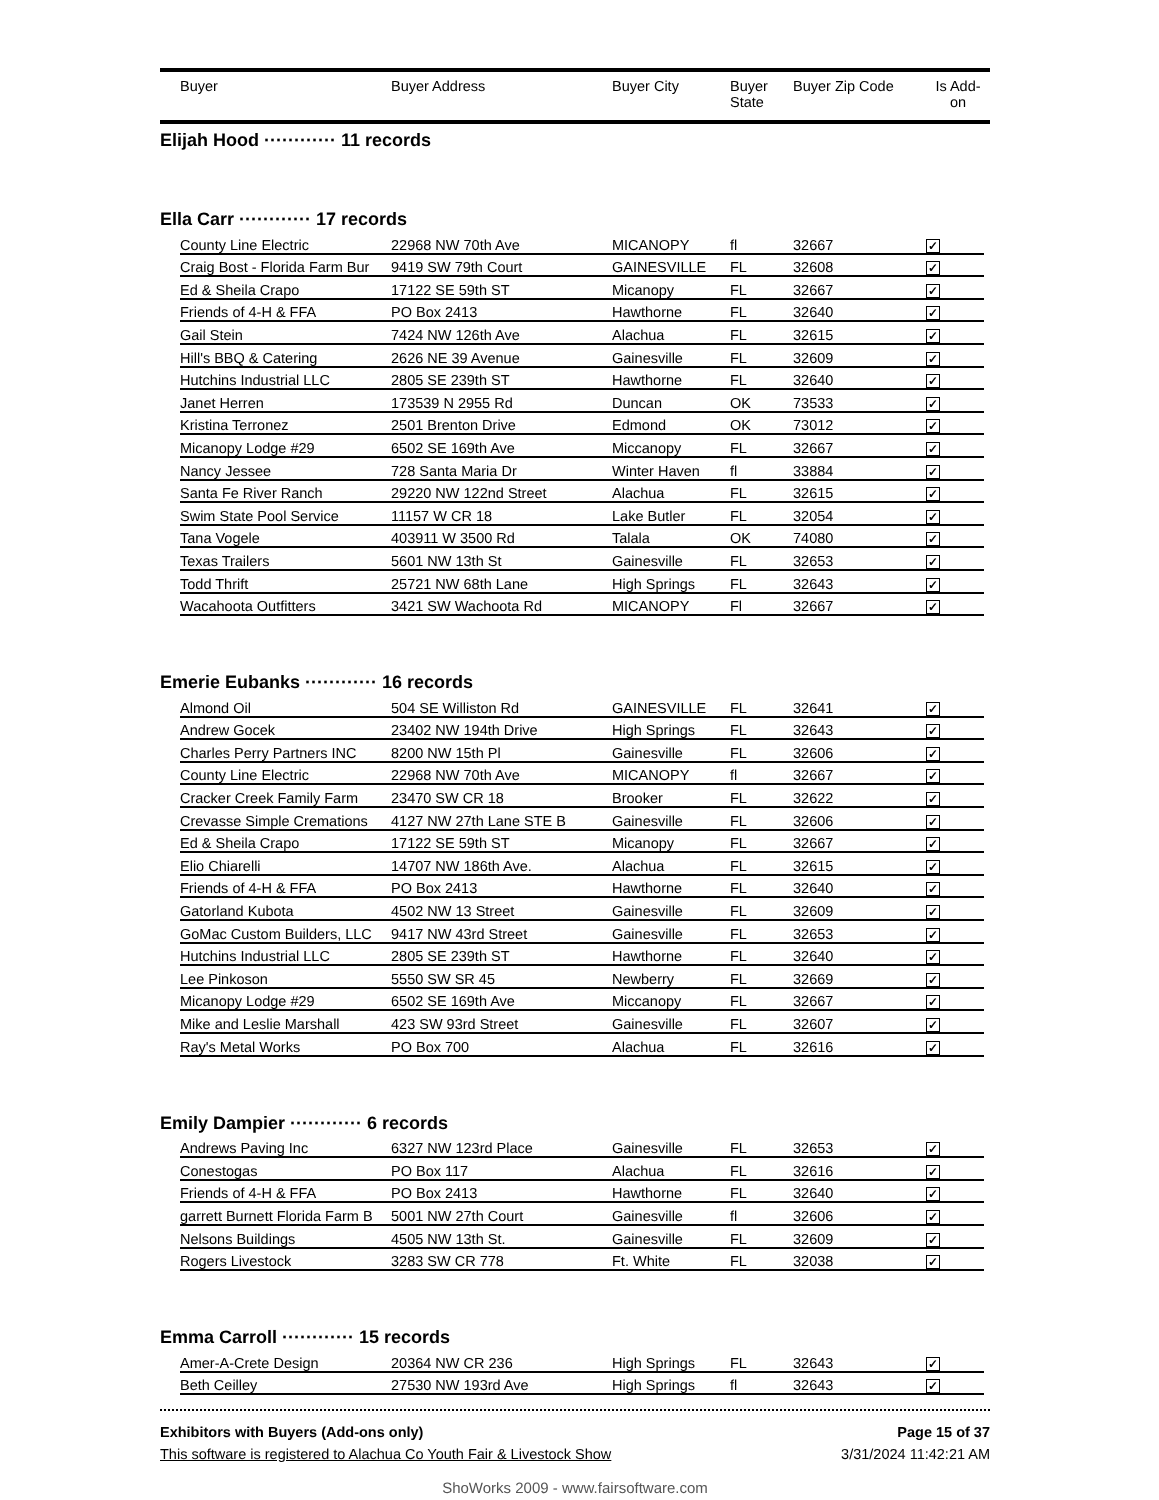| | Buyer | Buyer Address | Buyer City | Buyer State | Buyer Zip Code | Is Add- on |
Elijah Hood ············ 11 records
Ella Carr ············ 17 records
| County Line Electric | 22968 NW 70th Ave | MICANOPY | fl | 32667 | ✓ |
| Craig Bost - Florida Farm Bur | 9419 SW 79th Court | GAINESVILLE | FL | 32608 | ✓ |
| Ed & Sheila Crapo | 17122 SE 59th ST | Micanopy | FL | 32667 | ✓ |
| Friends of 4-H & FFA | PO Box 2413 | Hawthorne | FL | 32640 | ✓ |
| Gail Stein | 7424 NW 126th Ave | Alachua | FL | 32615 | ✓ |
| Hill's BBQ & Catering | 2626 NE 39 Avenue | Gainesville | FL | 32609 | ✓ |
| Hutchins Industrial LLC | 2805 SE 239th ST | Hawthorne | FL | 32640 | ✓ |
| Janet Herren | 173539 N 2955 Rd | Duncan | OK | 73533 | ✓ |
| Kristina Terronez | 2501 Brenton Drive | Edmond | OK | 73012 | ✓ |
| Micanopy Lodge #29 | 6502 SE 169th Ave | Miccanopy | FL | 32667 | ✓ |
| Nancy Jessee | 728 Santa Maria Dr | Winter Haven | fl | 33884 | ✓ |
| Santa Fe River Ranch | 29220 NW 122nd Street | Alachua | FL | 32615 | ✓ |
| Swim State Pool Service | 11157 W CR 18 | Lake Butler | FL | 32054 | ✓ |
| Tana Vogele | 403911 W 3500 Rd | Talala | OK | 74080 | ✓ |
| Texas Trailers | 5601 NW 13th St | Gainesville | FL | 32653 | ✓ |
| Todd Thrift | 25721 NW 68th Lane | High Springs | FL | 32643 | ✓ |
| Wacahoota Outfitters | 3421 SW Wachoota Rd | MICANOPY | Fl | 32667 | ✓ |
Emerie Eubanks ············ 16 records
| Almond Oil | 504 SE Williston Rd | GAINESVILLE | FL | 32641 | ✓ |
| Andrew Gocek | 23402 NW 194th Drive | High Springs | FL | 32643 | ✓ |
| Charles Perry Partners INC | 8200 NW 15th Pl | Gainesville | FL | 32606 | ✓ |
| County Line Electric | 22968 NW 70th Ave | MICANOPY | fl | 32667 | ✓ |
| Cracker Creek Family Farm | 23470 SW CR 18 | Brooker | FL | 32622 | ✓ |
| Crevasse Simple Cremations | 4127 NW 27th Lane STE B | Gainesville | FL | 32606 | ✓ |
| Ed & Sheila Crapo | 17122 SE 59th ST | Micanopy | FL | 32667 | ✓ |
| Elio Chiarelli | 14707 NW 186th Ave. | Alachua | FL | 32615 | ✓ |
| Friends of 4-H & FFA | PO Box 2413 | Hawthorne | FL | 32640 | ✓ |
| Gatorland Kubota | 4502 NW 13 Street | Gainesville | FL | 32609 | ✓ |
| GoMac Custom Builders, LLC | 9417 NW 43rd Street | Gainesville | FL | 32653 | ✓ |
| Hutchins Industrial LLC | 2805 SE 239th ST | Hawthorne | FL | 32640 | ✓ |
| Lee Pinkoson | 5550 SW SR 45 | Newberry | FL | 32669 | ✓ |
| Micanopy Lodge #29 | 6502 SE 169th Ave | Miccanopy | FL | 32667 | ✓ |
| Mike and Leslie Marshall | 423 SW 93rd Street | Gainesville | FL | 32607 | ✓ |
| Ray's Metal Works | PO Box 700 | Alachua | FL | 32616 | ✓ |
Emily Dampier ············ 6 records
| Andrews Paving Inc | 6327 NW 123rd Place | Gainesville | FL | 32653 | ✓ |
| Conestogas | PO Box 117 | Alachua | FL | 32616 | ✓ |
| Friends of 4-H & FFA | PO Box 2413 | Hawthorne | FL | 32640 | ✓ |
| garrett Burnett Florida Farm B | 5001 NW 27th Court | Gainesville | fl | 32606 | ✓ |
| Nelsons Buildings | 4505 NW 13th St. | Gainesville | FL | 32609 | ✓ |
| Rogers Livestock | 3283 SW CR 778 | Ft. White | FL | 32038 | ✓ |
Emma Carroll ············ 15 records
| Amer-A-Crete Design | 20364 NW CR 236 | High Springs | FL | 32643 | ✓ |
| Beth Ceilley | 27530 NW 193rd Ave | High Springs | fl | 32643 | ✓ |
| Exhibitors with Buyers (Add-ons only) | Page 15 of 37 |
| This software is registered to Alachua Co Youth Fair & Livestock Show | 3/31/2024 11:42:21 AM |
ShoWorks 2009 - www.fairsoftware.com